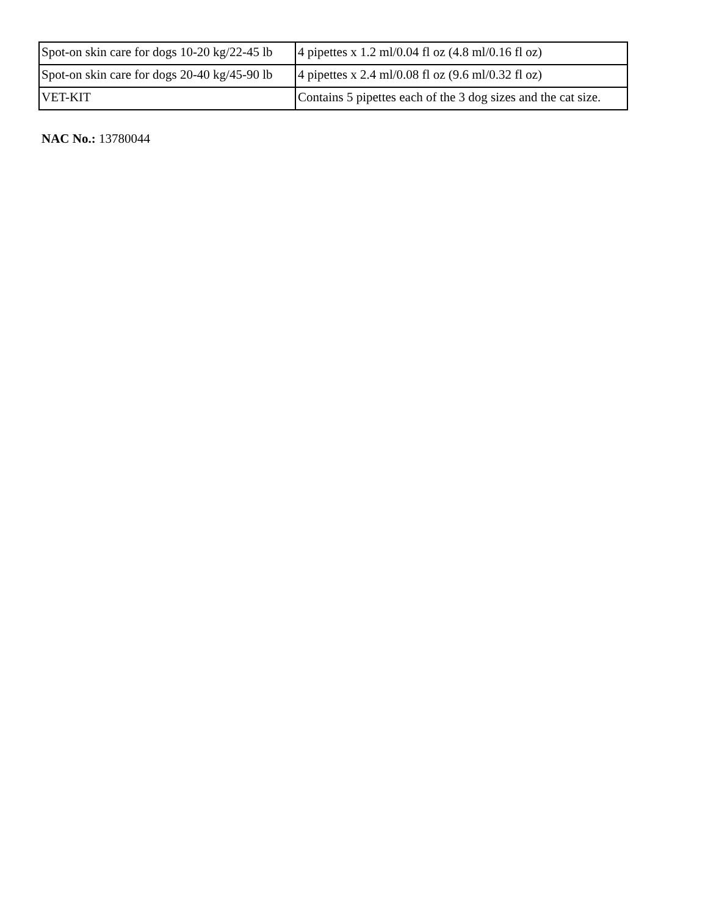| Spot-on skin care for dogs 10-20 kg/22-45 lb | 4 pipettes x 1.2 ml/0.04 fl oz (4.8 ml/0.16 fl oz) |
| Spot-on skin care for dogs 20-40 kg/45-90 lb | 4 pipettes x 2.4 ml/0.08 fl oz (9.6 ml/0.32 fl oz) |
| VET-KIT | Contains 5 pipettes each of the 3 dog sizes and the cat size. |
NAC No.: 13780044